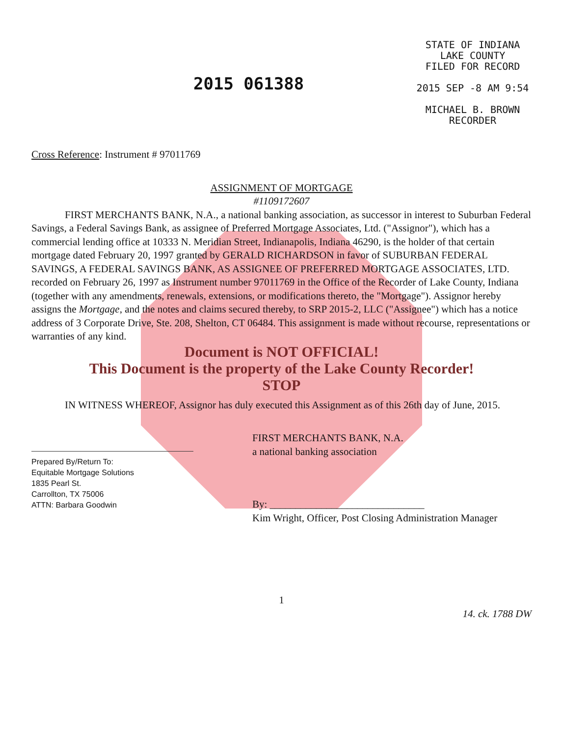2015 061388
STATE OF INDIANA
LAKE COUNTY
FILED FOR RECORD
2015 SEP -8 AM 9:54
MICHAEL B. BROWN
RECORDER
Cross Reference: Instrument # 97011769
ASSIGNMENT OF MORTGAGE
#1109172607
FIRST MERCHANTS BANK, N.A., a national banking association, as successor in interest to Suburban Federal Savings, a Federal Savings Bank, as assignee of Preferred Mortgage Associates, Ltd. ("Assignor"), which has a commercial lending office at 10333 N. Meridian Street, Indianapolis, Indiana 46290, is the holder of that certain mortgage dated February 20, 1997 granted by GERALD RICHARDSON in favor of SUBURBAN FEDERAL SAVINGS, A FEDERAL SAVINGS BANK, AS ASSIGNEE OF PREFERRED MORTGAGE ASSOCIATES, LTD. recorded on February 26, 1997 as Instrument number 97011769 in the Office of the Recorder of Lake County, Indiana (together with any amendments, renewals, extensions, or modifications thereto, the "Mortgage"). Assignor hereby assigns the Mortgage, and the notes and claims secured thereby, to SRP 2015-2, LLC ("Assignee") which has a notice address of 3 Corporate Drive, Ste. 208, Shelton, CT 06484. This assignment is made without recourse, representations or warranties of any kind.
Document is NOT OFFICIAL!
This Document is the property of the Lake County Recorder!
STOP
IN WITNESS WHEREOF, Assignor has duly executed this Assignment as of this 26th day of June, 2015.
Prepared By/Return To:
Equitable Mortgage Solutions
1835 Pearl St.
Carrollton, TX 75006
ATTN: Barbara Goodwin
FIRST MERCHANTS BANK, N.A.
a national banking association
By: ______________________________
Kim Wright, Officer, Post Closing Administration Manager
1
14. ck. 1788 DW